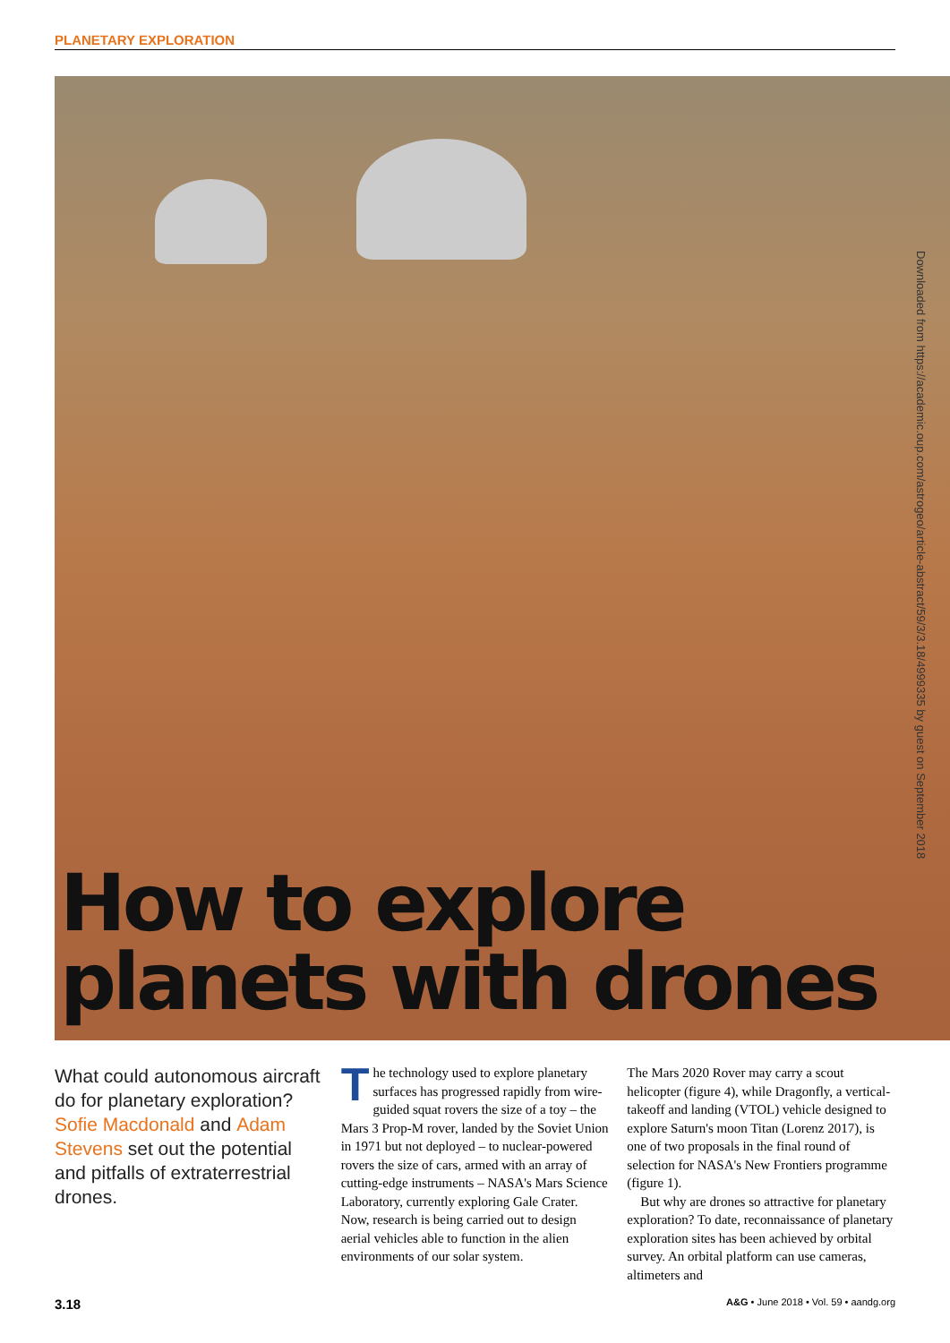PLANETARY EXPLORATION
How to explore
planets with drones
Downloaded from https://academic.oup.com/astrogeo/article-abstract/59/3/3.18/4999335 by guest on September 2018
What could autonomous aircraft do for planetary exploration? Sofie Macdonald and Adam Stevens set out the potential and pitfalls of extraterrestrial drones.
The technology used to explore planetary surfaces has progressed rapidly from wire-guided squat rovers the size of a toy – the Mars 3 Prop-M rover, landed by the Soviet Union in 1971 but not deployed – to nuclear-powered rovers the size of cars, armed with an array of cutting-edge instruments – NASA's Mars Science Laboratory, currently exploring Gale Crater. Now, research is being carried out to design aerial vehicles able to function in the alien environments of our solar system.
The Mars 2020 Rover may carry a scout helicopter (figure 4), while Dragonfly, a vertical-takeoff and landing (VTOL) vehicle designed to explore Saturn's moon Titan (Lorenz 2017), is one of two proposals in the final round of selection for NASA's New Frontiers programme (figure 1).
But why are drones so attractive for planetary exploration? To date, reconnaissance of planetary exploration sites has been achieved by orbital survey. An orbital platform can use cameras, altimeters and
3.18 A&G • June 2018 • Vol. 59 • aandg.org